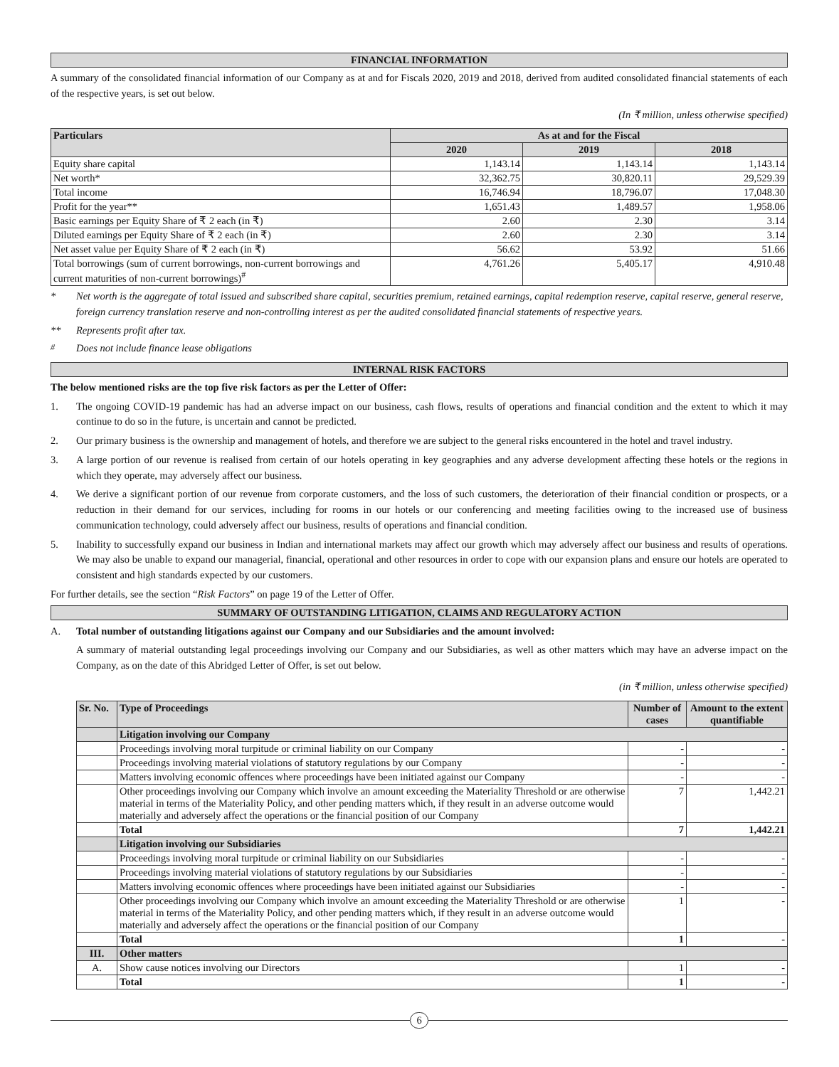FINANCIAL INFORMATION
A summary of the consolidated financial information of our Company as at and for Fiscals 2020, 2019 and 2018, derived from audited consolidated financial statements of each of the respective years, is set out below.
(In ₹ million, unless otherwise specified)
| Particulars | As at and for the Fiscal | | |
| --- | --- | --- | --- |
| | 2020 | 2019 | 2018 |
| Equity share capital | 1,143.14 | 1,143.14 | 1,143.14 |
| Net worth* | 32,362.75 | 30,820.11 | 29,529.39 |
| Total income | 16,746.94 | 18,796.07 | 17,048.30 |
| Profit for the year** | 1,651.43 | 1,489.57 | 1,958.06 |
| Basic earnings per Equity Share of ₹ 2 each (in ₹) | 2.60 | 2.30 | 3.14 |
| Diluted earnings per Equity Share of ₹ 2 each (in ₹) | 2.60 | 2.30 | 3.14 |
| Net asset value per Equity Share of ₹ 2 each (in ₹) | 56.62 | 53.92 | 51.66 |
| Total borrowings (sum of current borrowings, non-current borrowings and current maturities of non-current borrowings)<sup>#</sup> | 4,761.26 | 5,405.17 | 4,910.48 |
* Net worth is the aggregate of total issued and subscribed share capital, securities premium, retained earnings, capital redemption reserve, capital reserve, general reserve, foreign currency translation reserve and non-controlling interest as per the audited consolidated financial statements of respective years.
** Represents profit after tax.
<sup>#</sup> Does not include finance lease obligations
INTERNAL RISK FACTORS
The below mentioned risks are the top five risk factors as per the Letter of Offer:
1. The ongoing COVID-19 pandemic has had an adverse impact on our business, cash flows, results of operations and financial condition and the extent to which it may continue to do so in the future, is uncertain and cannot be predicted.
2. Our primary business is the ownership and management of hotels, and therefore we are subject to the general risks encountered in the hotel and travel industry.
3. A large portion of our revenue is realised from certain of our hotels operating in key geographies and any adverse development affecting these hotels or the regions in which they operate, may adversely affect our business.
4. We derive a significant portion of our revenue from corporate customers, and the loss of such customers, the deterioration of their financial condition or prospects, or a reduction in their demand for our services, including for rooms in our hotels or our conferencing and meeting facilities owing to the increased use of business communication technology, could adversely affect our business, results of operations and financial condition.
5. Inability to successfully expand our business in Indian and international markets may affect our growth which may adversely affect our business and results of operations. We may also be unable to expand our managerial, financial, operational and other resources in order to cope with our expansion plans and ensure our hotels are operated to consistent and high standards expected by our customers.
For further details, see the section “Risk Factors” on page 19 of the Letter of Offer.
SUMMARY OF OUTSTANDING LITIGATION, CLAIMS AND REGULATORY ACTION
A. Total number of outstanding litigations against our Company and our Subsidiaries and the amount involved:
A summary of material outstanding legal proceedings involving our Company and our Subsidiaries, as well as other matters which may have an adverse impact on the Company, as on the date of this Abridged Letter of Offer, is set out below.
(in ₹ million, unless otherwise specified)
| Sr. No. | Type of Proceedings | Number of cases | Amount to the extent quantifiable |
| --- | --- | --- | --- |
| | Litigation involving our Company | | |
| | Proceedings involving moral turpitude or criminal liability on our Company | - | - |
| | Proceedings involving material violations of statutory regulations by our Company | - | - |
| | Matters involving economic offences where proceedings have been initiated against our Company | - | - |
| | Other proceedings involving our Company which involve an amount exceeding the Materiality Threshold or are otherwise material in terms of the Materiality Policy, and other pending matters which, if they result in an adverse outcome would materially and adversely affect the operations or the financial position of our Company | 7 | 1,442.21 |
| | Total | 7 | 1,442.21 |
| | Litigation involving our Subsidiaries | | |
| | Proceedings involving moral turpitude or criminal liability on our Subsidiaries | - | - |
| | Proceedings involving material violations of statutory regulations by our Subsidiaries | - | - |
| | Matters involving economic offences where proceedings have been initiated against our Subsidiaries | - | - |
| | Other proceedings involving our Company which involve an amount exceeding the Materiality Threshold or are otherwise material in terms of the Materiality Policy, and other pending matters which, if they result in an adverse outcome would materially and adversely affect the operations or the financial position of our Company | 1 | - |
| | Total | 1 | - |
| III. | Other matters | | |
| A. | Show cause notices involving our Directors | 1 | - |
| | Total | 1 | - |
6